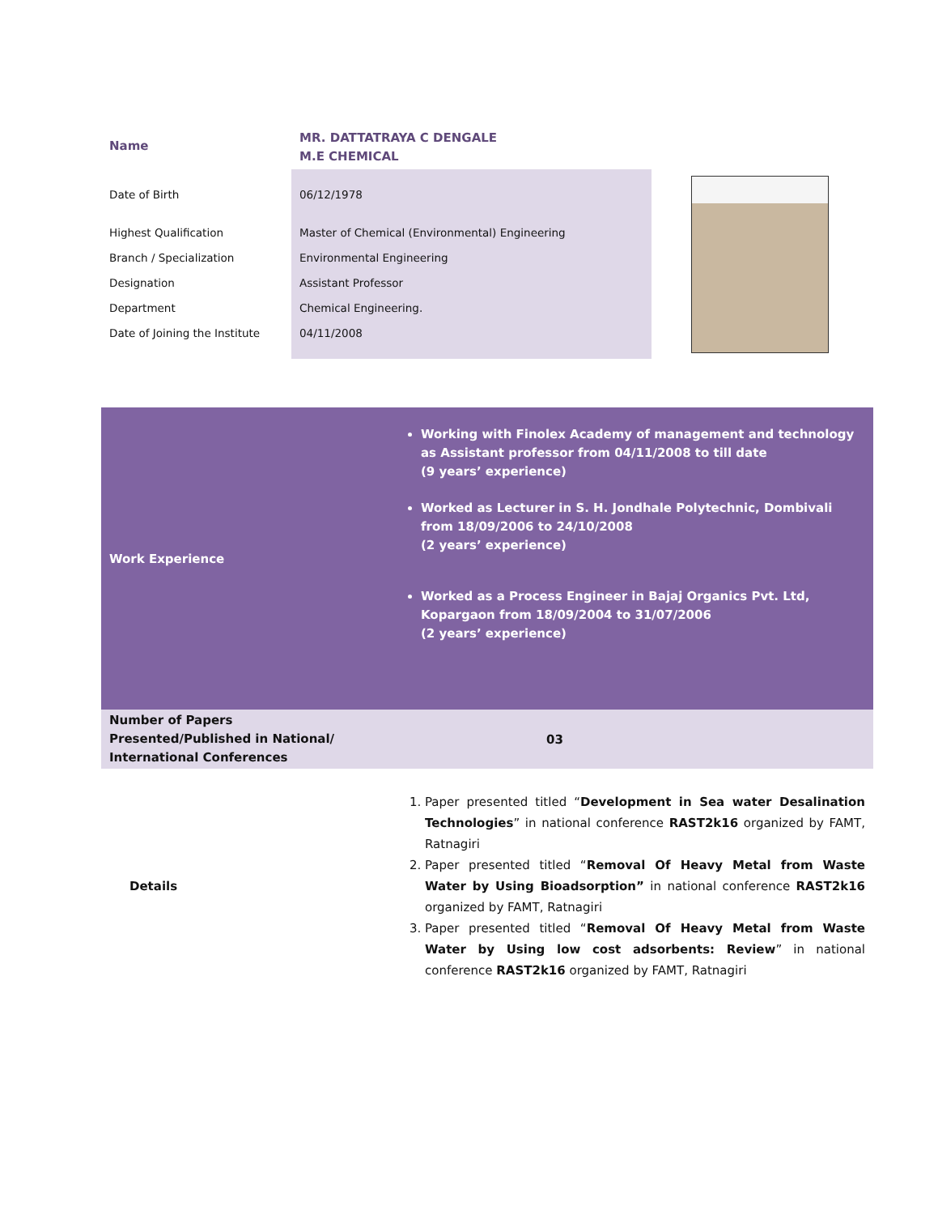| Name | MR. DATTATRAYA C DENGALE M.E CHEMICAL |
| Date of Birth | 06/12/1978 |
| Highest Qualification | Master of Chemical (Environmental) Engineering |
| Branch / Specialization | Environmental Engineering |
| Designation | Assistant Professor |
| Department | Chemical Engineering. |
| Date of Joining the Institute | 04/11/2008 |
| Work Experience | Working with Finolex Academy of management and technology as Assistant professor from 04/11/2008 to till date (9 years’ experience) Worked as Lecturer in S. H. Jondhale Polytechnic, Dombivali from 18/09/2006 to 24/10/2008 (2 years’ experience) Worked as a Process Engineer in Bajaj Organics Pvt. Ltd, Kopargaon from 18/09/2004 to 31/07/2006 (2 years’ experience) |
| Number of Papers Presented/Published in National/ International Conferences | 03 |
| Details | 1. Paper presented titled “ Development in Sea water Desalination Technologies ” in national conference RAST2k16 organized by FAMT, Ratnagiri 2. Paper presented titled “ Removal Of Heavy Metal from Waste Water by Using Bioadsorption” in national conference RAST2k16 organized by FAMT, Ratnagiri 3. Paper presented titled “ Removal Of Heavy Metal from Waste Water by Using low cost adsorbents: Review ” in national conference RAST2k16 organized by FAMT, Ratnagiri |